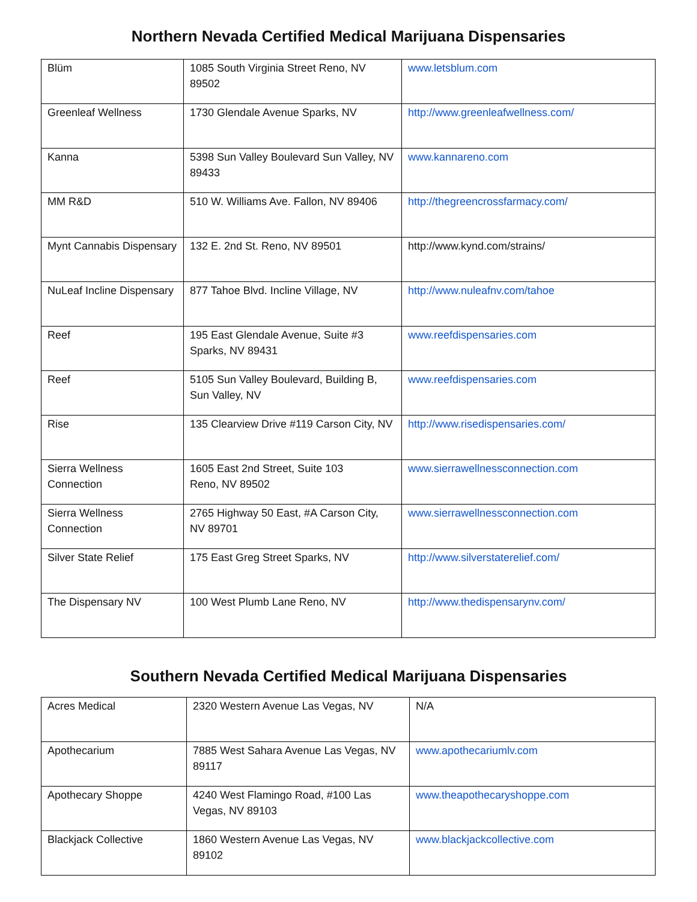Northern Nevada Certified Medical Marijuana Dispensaries
| Blüm | 1085 South Virginia Street Reno, NV 89502 | www.letsblum.com |
| Greenleaf Wellness | 1730 Glendale Avenue Sparks, NV | http://www.greenleafwellness.com/ |
| Kanna | 5398 Sun Valley Boulevard Sun Valley, NV 89433 | www.kannareno.com |
| MM R&D | 510 W. Williams Ave. Fallon, NV 89406 | http://thegreencrossfarmacy.com/ |
| Mynt Cannabis Dispensary | 132 E. 2nd St. Reno, NV 89501 | http://www.kynd.com/strains/ |
| NuLeaf Incline Dispensary | 877 Tahoe Blvd. Incline Village, NV | http://www.nuleafnv.com/tahoe |
| Reef | 195 East Glendale Avenue, Suite #3 Sparks, NV 89431 | www.reefdispensaries.com |
| Reef | 5105 Sun Valley Boulevard, Building B, Sun Valley, NV | www.reefdispensaries.com |
| Rise | 135 Clearview Drive #119 Carson City, NV | http://www.risedispensaries.com/ |
| Sierra Wellness Connection | 1605 East 2nd Street, Suite 103 Reno, NV 89502 | www.sierrawellnessconnection.com |
| Sierra Wellness Connection | 2765 Highway 50 East, #A Carson City, NV 89701 | www.sierrawellnessconnection.com |
| Silver State Relief | 175 East Greg Street Sparks, NV | http://www.silverstaterelief.com/ |
| The Dispensary NV | 100 West Plumb Lane Reno, NV | http://www.thedispensarynv.com/ |
Southern Nevada Certified Medical Marijuana Dispensaries
| Acres Medical | 2320 Western Avenue Las Vegas, NV | N/A |
| Apothecarium | 7885 West Sahara Avenue Las Vegas, NV 89117 | www.apothecariumlv.com |
| Apothecary Shoppe | 4240 West Flamingo Road, #100 Las Vegas, NV 89103 | www.theapothecaryshoppe.com |
| Blackjack Collective | 1860 Western Avenue Las Vegas, NV 89102 | www.blackjackcollective.com |